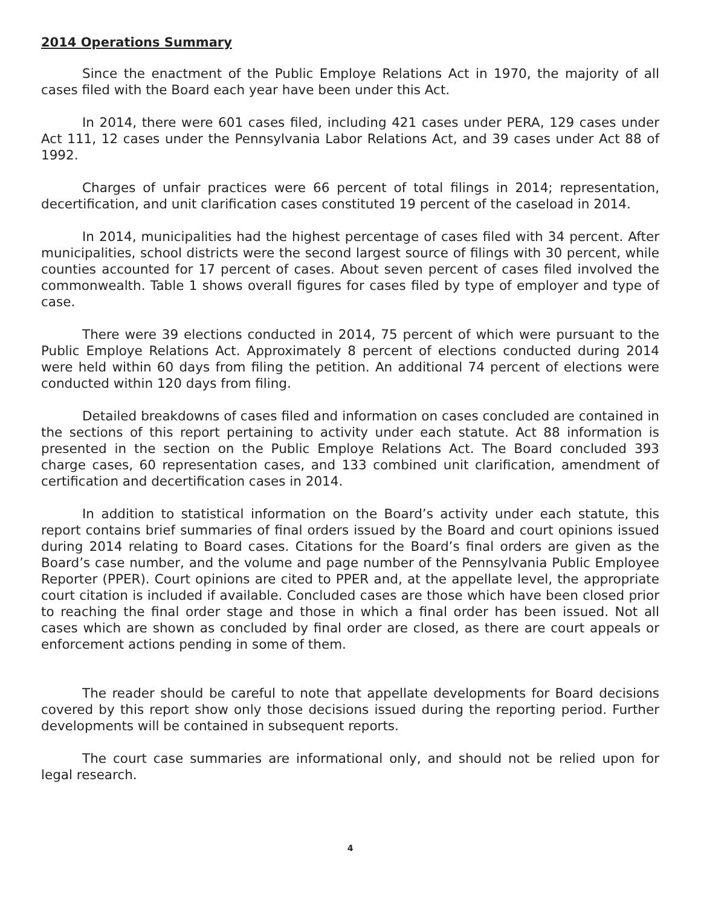2014 Operations Summary
Since the enactment of the Public Employe Relations Act in 1970, the majority of all cases filed with the Board each year have been under this Act.
In 2014, there were 601 cases filed, including 421 cases under PERA, 129 cases under Act 111, 12 cases under the Pennsylvania Labor Relations Act, and 39 cases under Act 88 of 1992.
Charges of unfair practices were 66 percent of total filings in 2014; representation, decertification, and unit clarification cases constituted 19 percent of the caseload in 2014.
In 2014, municipalities had the highest percentage of cases filed with 34 percent. After municipalities, school districts were the second largest source of filings with 30 percent, while counties accounted for 17 percent of cases. About seven percent of cases filed involved the commonwealth. Table 1 shows overall figures for cases filed by type of employer and type of case.
There were 39 elections conducted in 2014, 75 percent of which were pursuant to the Public Employe Relations Act. Approximately 8 percent of elections conducted during 2014 were held within 60 days from filing the petition. An additional 74 percent of elections were conducted within 120 days from filing.
Detailed breakdowns of cases filed and information on cases concluded are contained in the sections of this report pertaining to activity under each statute. Act 88 information is presented in the section on the Public Employe Relations Act. The Board concluded 393 charge cases, 60 representation cases, and 133 combined unit clarification, amendment of certification and decertification cases in 2014.
In addition to statistical information on the Board’s activity under each statute, this report contains brief summaries of final orders issued by the Board and court opinions issued during 2014 relating to Board cases. Citations for the Board’s final orders are given as the Board’s case number, and the volume and page number of the Pennsylvania Public Employee Reporter (PPER). Court opinions are cited to PPER and, at the appellate level, the appropriate court citation is included if available. Concluded cases are those which have been closed prior to reaching the final order stage and those in which a final order has been issued. Not all cases which are shown as concluded by final order are closed, as there are court appeals or enforcement actions pending in some of them.
The reader should be careful to note that appellate developments for Board decisions covered by this report show only those decisions issued during the reporting period. Further developments will be contained in subsequent reports.
The court case summaries are informational only, and should not be relied upon for legal research.
4